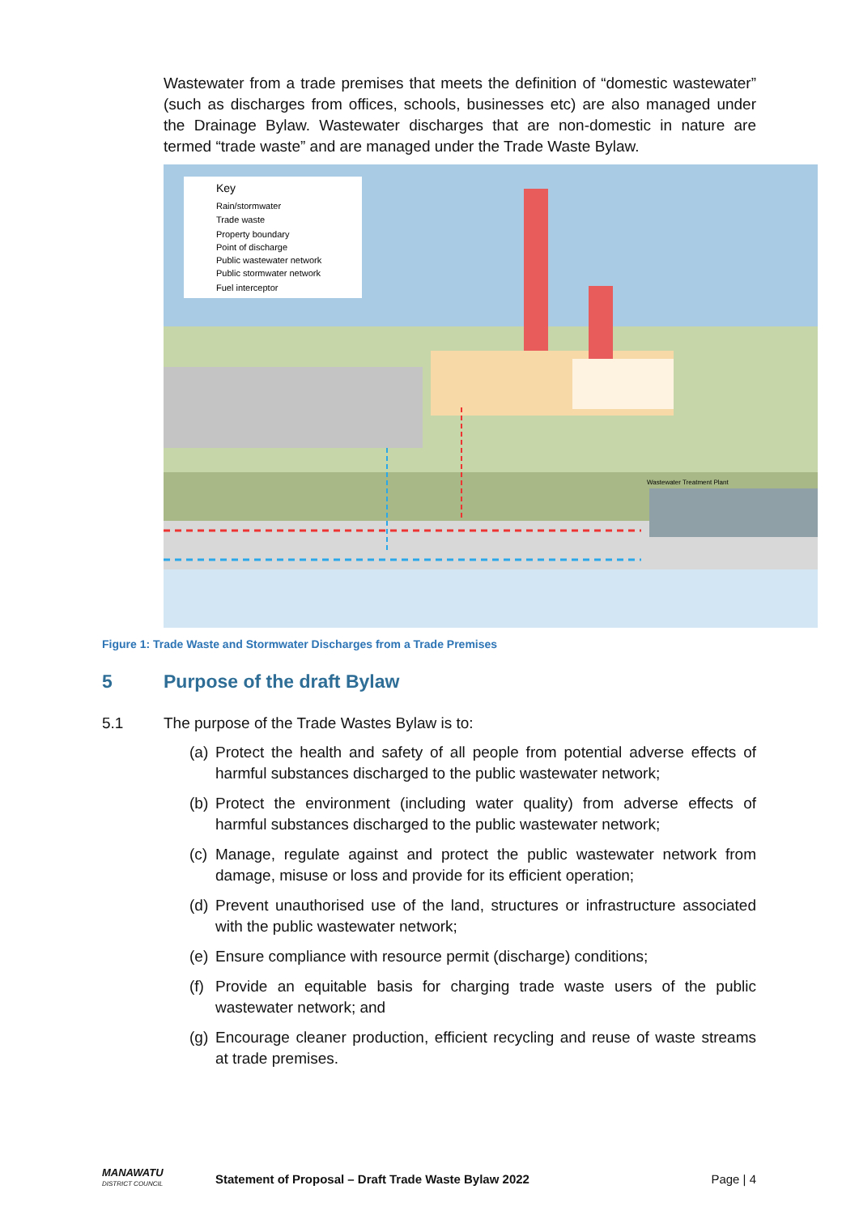Wastewater from a trade premises that meets the definition of “domestic wastewater” (such as discharges from offices, schools, businesses etc) are also managed under the Drainage Bylaw. Wastewater discharges that are non-domestic in nature are termed “trade waste” and are managed under the Trade Waste Bylaw.
Key
Rain/stormwater
Trade waste
Property boundary
Point of discharge
Public wastewater network
Public stormwater network
Fuel interceptor
Wastewater Treatment Plant
Figure 1: Trade Waste and Stormwater Discharges from a Trade Premises
5 Purpose of the draft Bylaw
5.1 The purpose of the Trade Wastes Bylaw is to:
(a) Protect the health and safety of all people from potential adverse effects of harmful substances discharged to the public wastewater network;
(b) Protect the environment (including water quality) from adverse effects of harmful substances discharged to the public wastewater network;
(c) Manage, regulate against and protect the public wastewater network from damage, misuse or loss and provide for its efficient operation;
(d) Prevent unauthorised use of the land, structures or infrastructure associated with the public wastewater network;
(e) Ensure compliance with resource permit (discharge) conditions;
(f) Provide an equitable basis for charging trade waste users of the public wastewater network; and
(g) Encourage cleaner production, efficient recycling and reuse of waste streams at trade premises.
MANAWATU
DISTRICT COUNCIL
Statement of Proposal – Draft Trade Waste Bylaw 2022
Page | 4